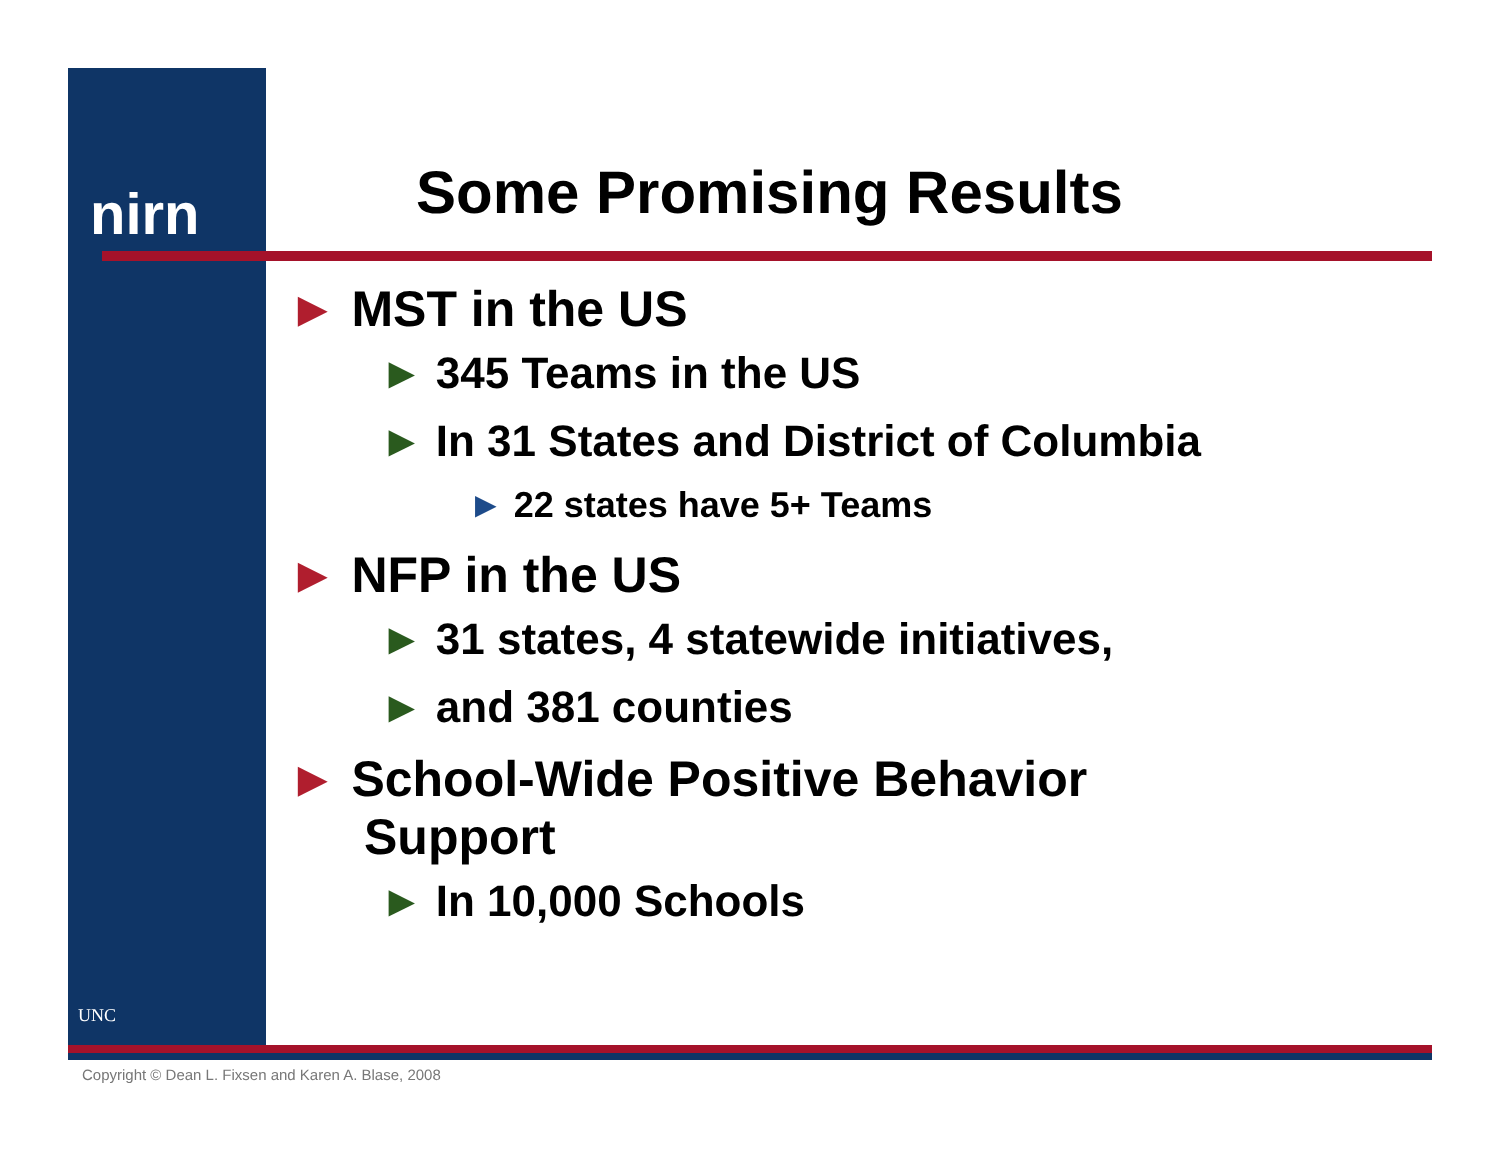nirn
UNC
Some Promising Results
► MST in the US
► 345 Teams in the US
► In 31 States and District of Columbia
► 22 states have 5+ Teams
► NFP in the US
► 31 states, 4 statewide initiatives,
► and 381 counties
► School-Wide Positive Behavior Support
► In 10,000 Schools
Copyright © Dean L. Fixsen and Karen A. Blase, 2008